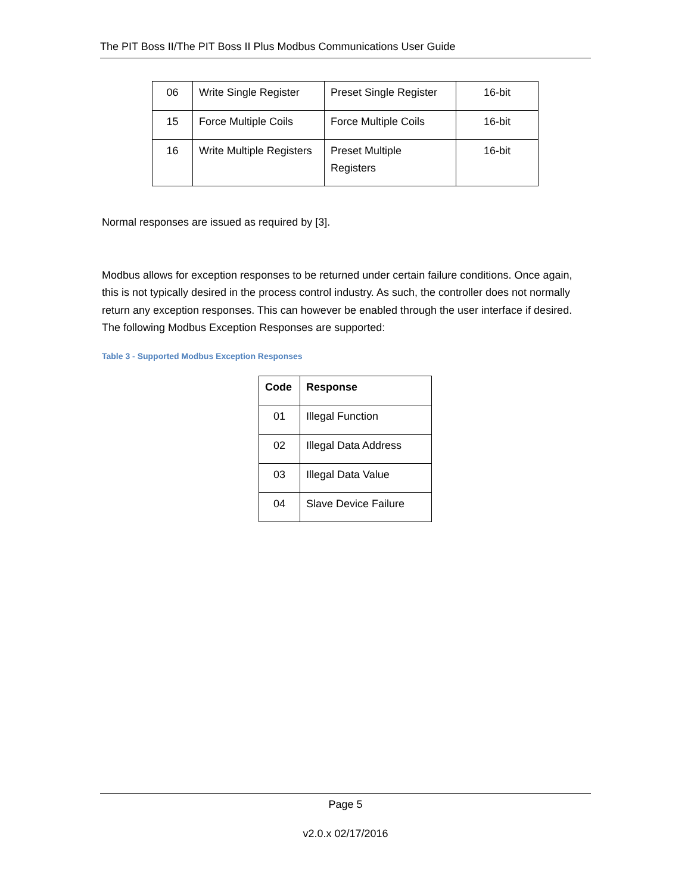The PIT Boss II/The PIT Boss II Plus Modbus Communications User Guide
| 06 | Write Single Register | Preset Single Register | 16-bit |
| 15 | Force Multiple Coils | Force Multiple Coils | 16-bit |
| 16 | Write Multiple Registers | Preset Multiple Registers | 16-bit |
Normal responses are issued as required by [3].
Modbus allows for exception responses to be returned under certain failure conditions. Once again, this is not typically desired in the process control industry. As such, the controller does not normally return any exception responses. This can however be enabled through the user interface if desired. The following Modbus Exception Responses are supported:
Table 3 - Supported Modbus Exception Responses
| Code | Response |
| --- | --- |
| 01 | Illegal Function |
| 02 | Illegal Data Address |
| 03 | Illegal Data Value |
| 04 | Slave Device Failure |
Page 5
v2.0.x 02/17/2016